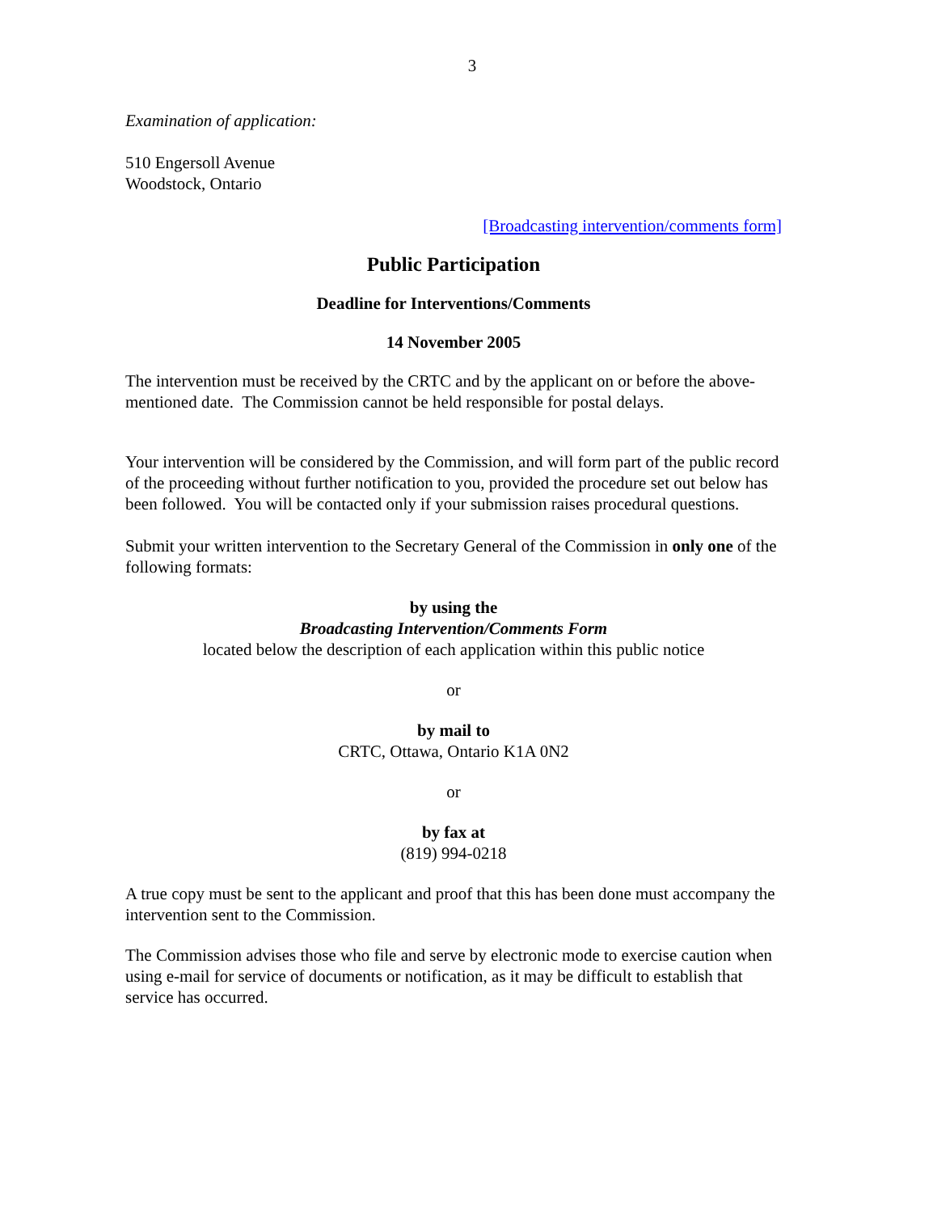3
Examination of application:
510 Engersoll Avenue
Woodstock, Ontario
[Broadcasting intervention/comments form]
Public Participation
Deadline for Interventions/Comments
14 November 2005
The intervention must be received by the CRTC and by the applicant on or before the above-mentioned date. The Commission cannot be held responsible for postal delays.
Your intervention will be considered by the Commission, and will form part of the public record of the proceeding without further notification to you, provided the procedure set out below has been followed. You will be contacted only if your submission raises procedural questions.
Submit your written intervention to the Secretary General of the Commission in only one of the following formats:
by using the
Broadcasting Intervention/Comments Form
located below the description of each application within this public notice
or
by mail to
CRTC, Ottawa, Ontario K1A 0N2
or
by fax at
(819) 994-0218
A true copy must be sent to the applicant and proof that this has been done must accompany the intervention sent to the Commission.
The Commission advises those who file and serve by electronic mode to exercise caution when using e-mail for service of documents or notification, as it may be difficult to establish that service has occurred.